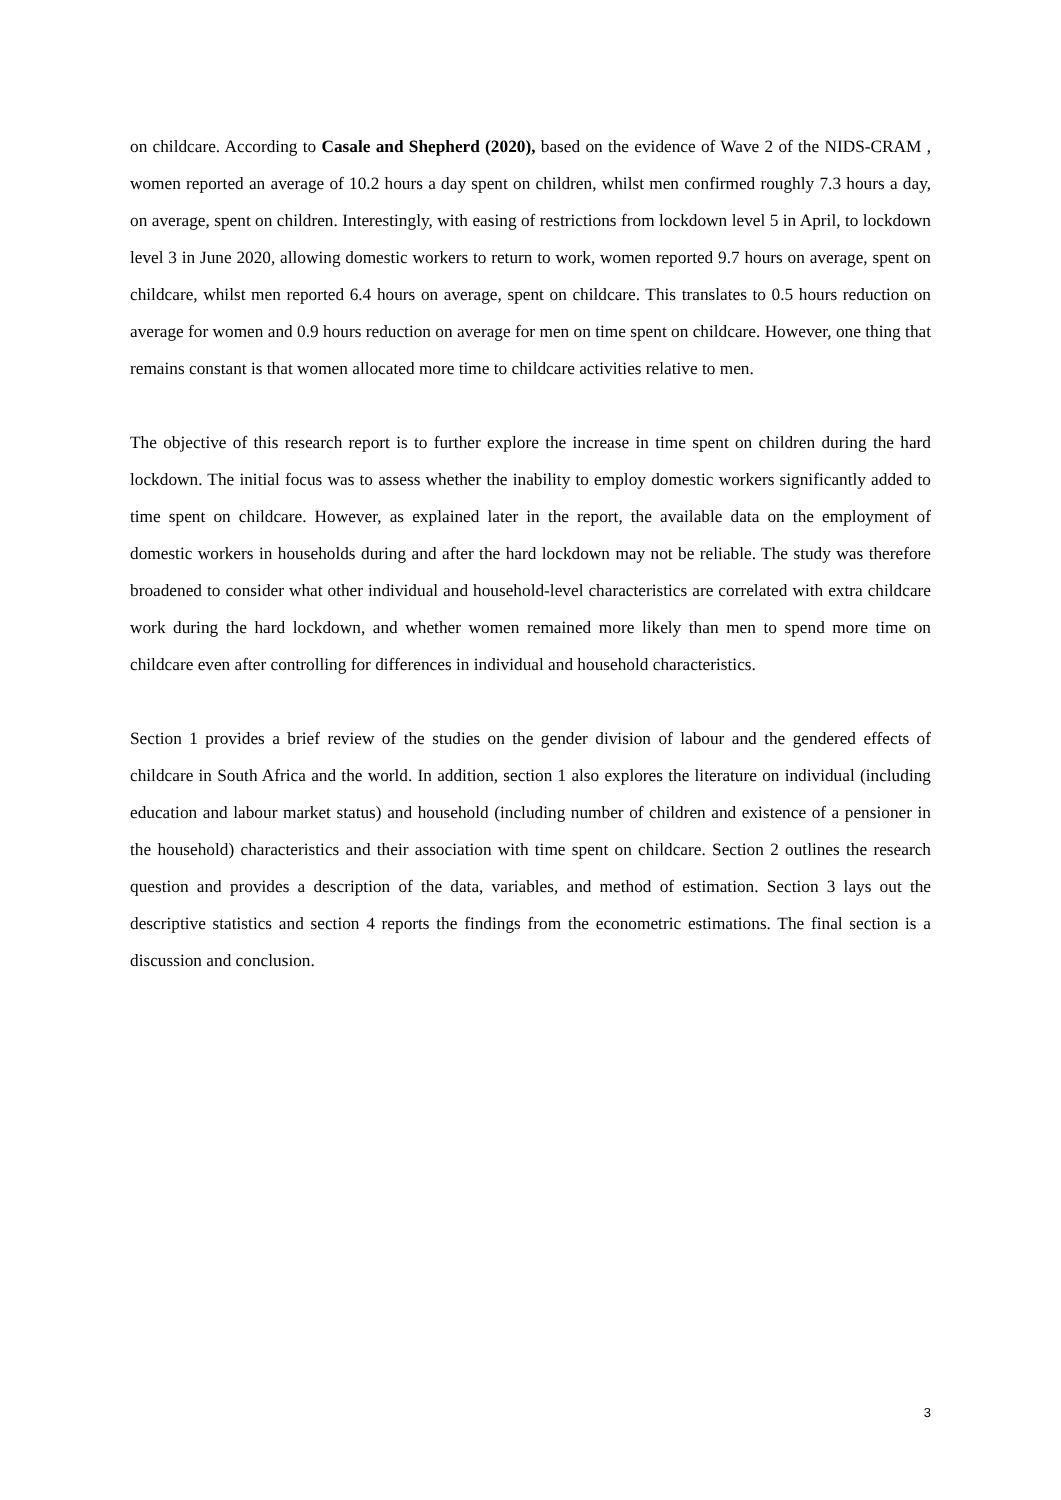on childcare. According to Casale and Shepherd (2020), based on the evidence of Wave 2 of the NIDS-CRAM , women reported an average of 10.2 hours a day spent on children, whilst men confirmed roughly 7.3 hours a day, on average, spent on children. Interestingly, with easing of restrictions from lockdown level 5 in April, to lockdown level 3 in June 2020, allowing domestic workers to return to work, women reported 9.7 hours on average, spent on childcare, whilst men reported 6.4 hours on average, spent on childcare. This translates to 0.5 hours reduction on average for women and 0.9 hours reduction on average for men on time spent on childcare. However, one thing that remains constant is that women allocated more time to childcare activities relative to men.
The objective of this research report is to further explore the increase in time spent on children during the hard lockdown. The initial focus was to assess whether the inability to employ domestic workers significantly added to time spent on childcare. However, as explained later in the report, the available data on the employment of domestic workers in households during and after the hard lockdown may not be reliable. The study was therefore broadened to consider what other individual and household-level characteristics are correlated with extra childcare work during the hard lockdown, and whether women remained more likely than men to spend more time on childcare even after controlling for differences in individual and household characteristics.
Section 1 provides a brief review of the studies on the gender division of labour and the gendered effects of childcare in South Africa and the world. In addition, section 1 also explores the literature on individual (including education and labour market status) and household (including number of children and existence of a pensioner in the household) characteristics and their association with time spent on childcare. Section 2 outlines the research question and provides a description of the data, variables, and method of estimation. Section 3 lays out the descriptive statistics and section 4 reports the findings from the econometric estimations. The final section is a discussion and conclusion.
3